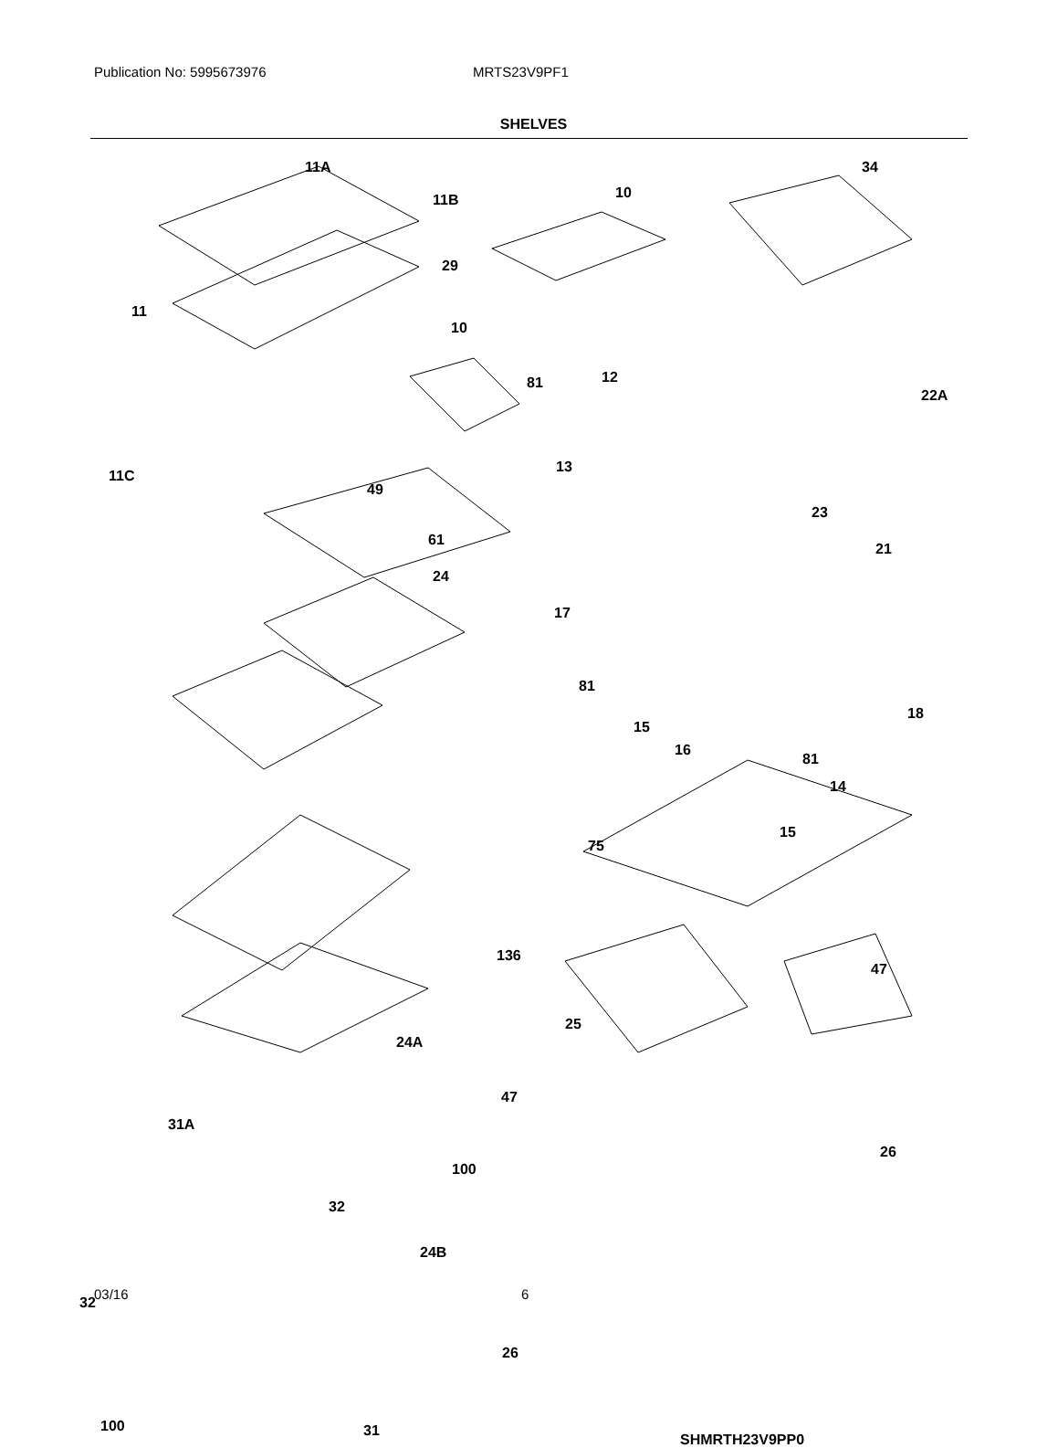Publication No: 5995673976 MRTS23V9PF1
SHELVES
11A
11B 10
34
29
11
10
81 12
22A
11C
13
49
23
61
21
24
17
81
18
15
16
81
14
15
75
136
47
25
24A
47
31A
26
100
32
24B
32
26
100 31
SHMRTH23V9PP0
03/16 6